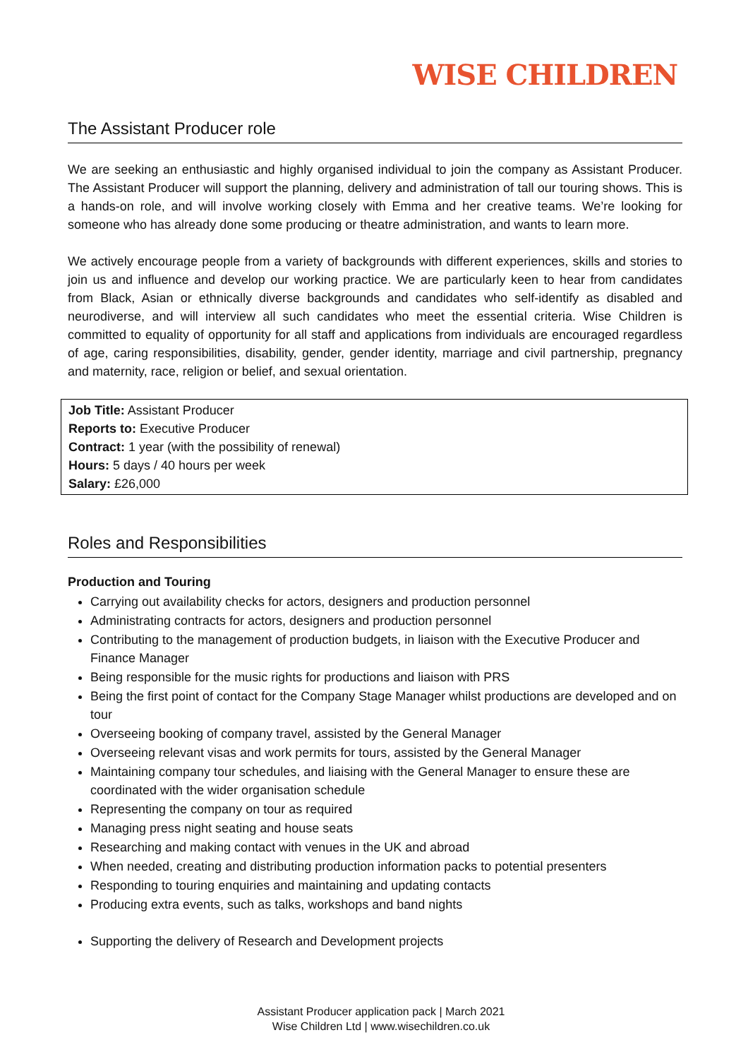WISE CHILDREN
The Assistant Producer role
We are seeking an enthusiastic and highly organised individual to join the company as Assistant Producer. The Assistant Producer will support the planning, delivery and administration of tall our touring shows. This is a hands-on role, and will involve working closely with Emma and her creative teams. We’re looking for someone who has already done some producing or theatre administration, and wants to learn more.
We actively encourage people from a variety of backgrounds with different experiences, skills and stories to join us and influence and develop our working practice. We are particularly keen to hear from candidates from Black, Asian or ethnically diverse backgrounds and candidates who self-identify as disabled and neurodiverse, and will interview all such candidates who meet the essential criteria. Wise Children is committed to equality of opportunity for all staff and applications from individuals are encouraged regardless of age, caring responsibilities, disability, gender, gender identity, marriage and civil partnership, pregnancy and maternity, race, religion or belief, and sexual orientation.
| Job Title: Assistant Producer Reports to: Executive Producer Contract: 1 year (with the possibility of renewal) Hours: 5 days / 40 hours per week Salary: £26,000 |
Roles and Responsibilities
Production and Touring
Carrying out availability checks for actors, designers and production personnel
Administrating contracts for actors, designers and production personnel
Contributing to the management of production budgets, in liaison with the Executive Producer and Finance Manager
Being responsible for the music rights for productions and liaison with PRS
Being the first point of contact for the Company Stage Manager whilst productions are developed and on tour
Overseeing booking of company travel, assisted by the General Manager
Overseeing relevant visas and work permits for tours, assisted by the General Manager
Maintaining company tour schedules, and liaising with the General Manager to ensure these are coordinated with the wider organisation schedule
Representing the company on tour as required
Managing press night seating and house seats
Researching and making contact with venues in the UK and abroad
When needed, creating and distributing production information packs to potential presenters
Responding to touring enquiries and maintaining and updating contacts
Producing extra events, such as talks, workshops and band nights
Supporting the delivery of Research and Development projects
Assistant Producer application pack | March 2021
Wise Children Ltd | www.wisechildren.co.uk